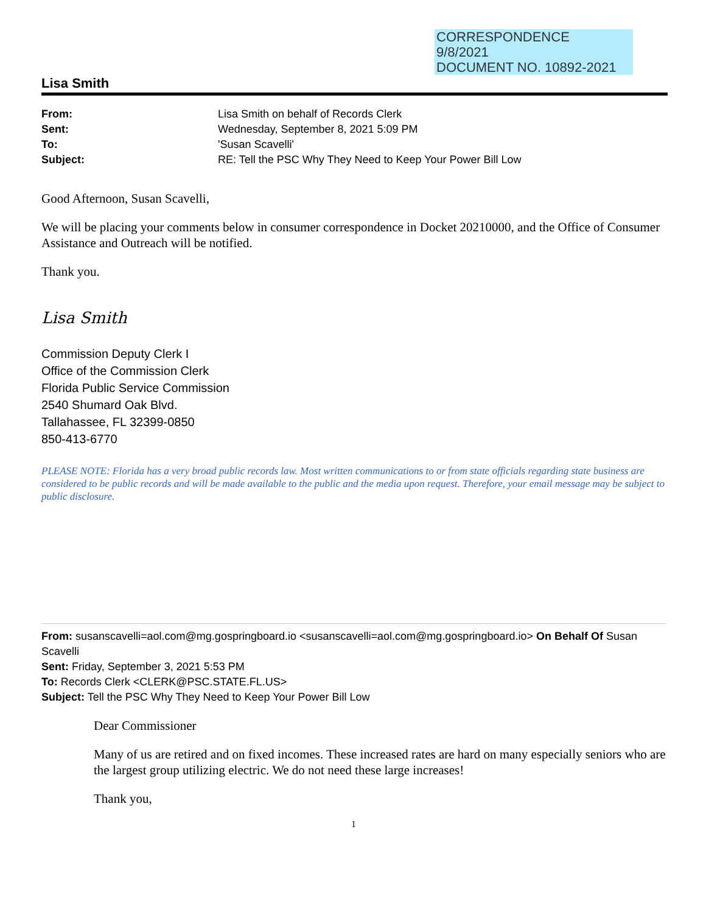CORRESPONDENCE
9/8/2021
DOCUMENT NO. 10892-2021
Lisa Smith
From: Lisa Smith on behalf of Records Clerk Sent: Wednesday, September 8, 2021 5:09 PM To: 'Susan Scavelli' Subject: RE: Tell the PSC Why They Need to Keep Your Power Bill Low
Good Afternoon, Susan Scavelli,
We will be placing your comments below in consumer correspondence in Docket 20210000, and the Office of Consumer Assistance and Outreach will be notified.
Thank you.
Lisa Smith
Commission Deputy Clerk I
Office of the Commission Clerk
Florida Public Service Commission
2540 Shumard Oak Blvd.
Tallahassee, FL 32399-0850
850-413-6770
PLEASE NOTE: Florida has a very broad public records law. Most written communications to or from state officials regarding state business are considered to be public records and will be made available to the public and the media upon request. Therefore, your email message may be subject to public disclosure.
From: susanscavelli=aol.com@mg.gospringboard.io <susanscavelli=aol.com@mg.gospringboard.io> On Behalf Of Susan Scavelli
Sent: Friday, September 3, 2021 5:53 PM
To: Records Clerk <CLERK@PSC.STATE.FL.US>
Subject: Tell the PSC Why They Need to Keep Your Power Bill Low
Dear Commissioner
Many of us are retired and on fixed incomes. These increased rates are hard on many especially seniors who are the largest group utilizing electric. We do not need these large increases!
Thank you,
1